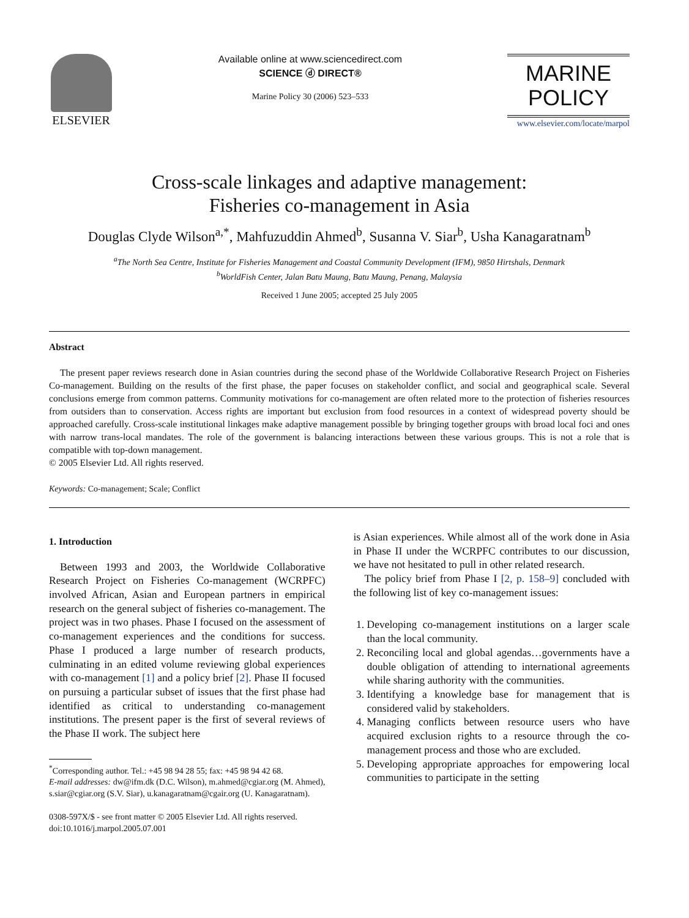ELSEVIER
Available online at www.sciencedirect.com
SCIENCE ⓓ DIRECT®
Marine Policy 30 (2006) 523–533
MARINE
POLICY
www.elsevier.com/locate/marpol
Cross-scale linkages and adaptive management:
Fisheries co-management in Asia
Douglas Clyde Wilson<sup>a,*</sup>, Mahfuzuddin Ahmed<sup>b</sup>, Susanna V. Siar<sup>b</sup>, Usha Kanagaratnam<sup>b</sup>
<sup>a</sup> The North Sea Centre, Institute for Fisheries Management and Coastal Community Development (IFM), 9850 Hirtshals, Denmark
<sup>b</sup> WorldFish Center, Jalan Batu Maung, Batu Maung, Penang, Malaysia
Received 1 June 2005; accepted 25 July 2005
Abstract
The present paper reviews research done in Asian countries during the second phase of the Worldwide Collaborative Research Project on Fisheries Co-management. Building on the results of the first phase, the paper focuses on stakeholder conflict, and social and geographical scale. Several conclusions emerge from common patterns. Community motivations for co-management are often related more to the protection of fisheries resources from outsiders than to conservation. Access rights are important but exclusion from food resources in a context of widespread poverty should be approached carefully. Cross-scale institutional linkages make adaptive management possible by bringing together groups with broad local foci and ones with narrow trans-local mandates. The role of the government is balancing interactions between these various groups. This is not a role that is compatible with top-down management.
© 2005 Elsevier Ltd. All rights reserved.
Keywords: Co-management; Scale; Conflict
1. Introduction
Between 1993 and 2003, the Worldwide Collaborative Research Project on Fisheries Co-management (WCRPFC) involved African, Asian and European partners in empirical research on the general subject of fisheries co-management. The project was in two phases. Phase I focused on the assessment of co-management experiences and the conditions for success. Phase I produced a large number of research products, culminating in an edited volume reviewing global experiences with co-management [1] and a policy brief [2]. Phase II focused on pursuing a particular subset of issues that the first phase had identified as critical to understanding co-management institutions. The present paper is the first of several reviews of the Phase II work. The subject here
<sup>*</sup> Corresponding author. Tel.: +45 98 94 28 55; fax: +45 98 94 42 68.
E-mail addresses: dw@ifm.dk (D.C. Wilson), m.ahmed@cgiar.org (M. Ahmed), s.siar@cgiar.org (S.V. Siar), u.kanagaratnam@cgair.org (U. Kanagaratnam).
0308-597X/$ - see front matter © 2005 Elsevier Ltd. All rights reserved.
doi:10.1016/j.marpol.2005.07.001
is Asian experiences. While almost all of the work done in Asia in Phase II under the WCRPFC contributes to our discussion, we have not hesitated to pull in other related research.
The policy brief from Phase I [2, p. 158–9] concluded with the following list of key co-management issues:
1. Developing co-management institutions on a larger scale than the local community.
2. Reconciling local and global agendas…governments have a double obligation of attending to international agreements while sharing authority with the communities.
3. Identifying a knowledge base for management that is considered valid by stakeholders.
4. Managing conflicts between resource users who have acquired exclusion rights to a resource through the co-management process and those who are excluded.
5. Developing appropriate approaches for empowering local communities to participate in the setting